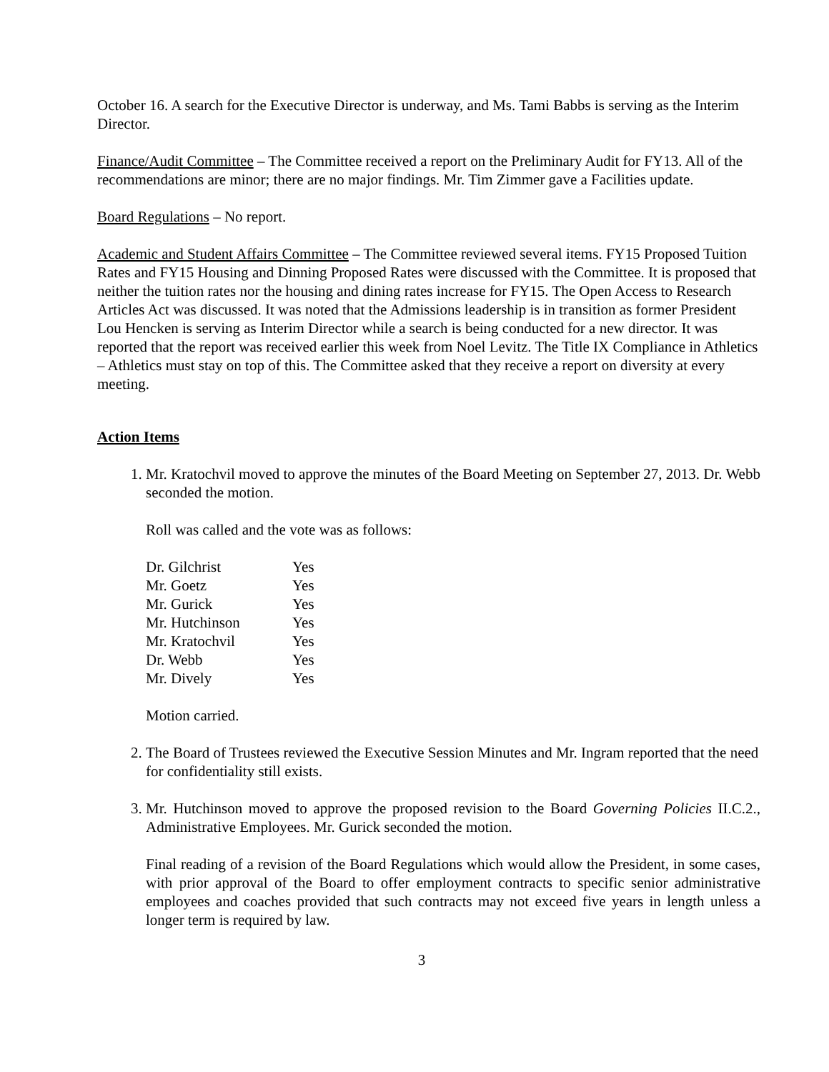October 16. A search for the Executive Director is underway, and Ms. Tami Babbs is serving as the Interim Director.
Finance/Audit Committee – The Committee received a report on the Preliminary Audit for FY13. All of the recommendations are minor; there are no major findings. Mr. Tim Zimmer gave a Facilities update.
Board Regulations – No report.
Academic and Student Affairs Committee – The Committee reviewed several items. FY15 Proposed Tuition Rates and FY15 Housing and Dinning Proposed Rates were discussed with the Committee. It is proposed that neither the tuition rates nor the housing and dining rates increase for FY15. The Open Access to Research Articles Act was discussed. It was noted that the Admissions leadership is in transition as former President Lou Hencken is serving as Interim Director while a search is being conducted for a new director. It was reported that the report was received earlier this week from Noel Levitz. The Title IX Compliance in Athletics – Athletics must stay on top of this. The Committee asked that they receive a report on diversity at every meeting.
Action Items
1. Mr. Kratochvil moved to approve the minutes of the Board Meeting on September 27, 2013. Dr. Webb seconded the motion.
Roll was called and the vote was as follows:
| Dr. Gilchrist | Yes |
| Mr. Goetz | Yes |
| Mr. Gurick | Yes |
| Mr. Hutchinson | Yes |
| Mr. Kratochvil | Yes |
| Dr. Webb | Yes |
| Mr. Dively | Yes |
Motion carried.
2. The Board of Trustees reviewed the Executive Session Minutes and Mr. Ingram reported that the need for confidentiality still exists.
3. Mr. Hutchinson moved to approve the proposed revision to the Board Governing Policies II.C.2., Administrative Employees. Mr. Gurick seconded the motion.
Final reading of a revision of the Board Regulations which would allow the President, in some cases, with prior approval of the Board to offer employment contracts to specific senior administrative employees and coaches provided that such contracts may not exceed five years in length unless a longer term is required by law.
3